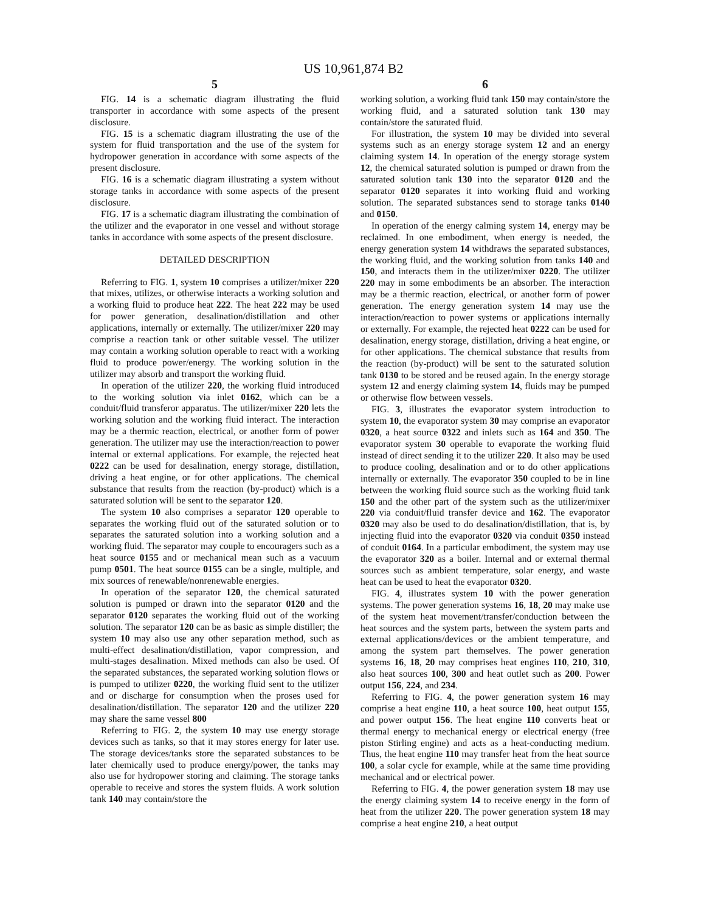US 10,961,874 B2
5
FIG. 14 is a schematic diagram illustrating the fluid transporter in accordance with some aspects of the present disclosure.
FIG. 15 is a schematic diagram illustrating the use of the system for fluid transportation and the use of the system for hydropower generation in accordance with some aspects of the present disclosure.
FIG. 16 is a schematic diagram illustrating a system without storage tanks in accordance with some aspects of the present disclosure.
FIG. 17 is a schematic diagram illustrating the combination of the utilizer and the evaporator in one vessel and without storage tanks in accordance with some aspects of the present disclosure.
DETAILED DESCRIPTION
Referring to FIG. 1, system 10 comprises a utilizer/mixer 220 that mixes, utilizes, or otherwise interacts a working solution and a working fluid to produce heat 222. The heat 222 may be used for power generation, desalination/distillation and other applications, internally or externally. The utilizer/mixer 220 may comprise a reaction tank or other suitable vessel. The utilizer may contain a working solution operable to react with a working fluid to produce power/energy. The working solution in the utilizer may absorb and transport the working fluid.
In operation of the utilizer 220, the working fluid introduced to the working solution via inlet 0162, which can be a conduit/fluid transferor apparatus. The utilizer/mixer 220 lets the working solution and the working fluid interact. The interaction may be a thermic reaction, electrical, or another form of power generation. The utilizer may use the interaction/reaction to power internal or external applications. For example, the rejected heat 0222 can be used for desalination, energy storage, distillation, driving a heat engine, or for other applications. The chemical substance that results from the reaction (by-product) which is a saturated solution will be sent to the separator 120.
The system 10 also comprises a separator 120 operable to separates the working fluid out of the saturated solution or to separates the saturated solution into a working solution and a working fluid. The separator may couple to encouragers such as a heat source 0155 and or mechanical mean such as a vacuum pump 0501. The heat source 0155 can be a single, multiple, and mix sources of renewable/nonrenewable energies.
In operation of the separator 120, the chemical saturated solution is pumped or drawn into the separator 0120 and the separator 0120 separates the working fluid out of the working solution. The separator 120 can be as basic as simple distiller; the system 10 may also use any other separation method, such as multi-effect desalination/distillation, vapor compression, and multi-stages desalination. Mixed methods can also be used. Of the separated substances, the separated working solution flows or is pumped to utilizer 0220, the working fluid sent to the utilizer and or discharge for consumption when the proses used for desalination/distillation. The separator 120 and the utilizer 220 may share the same vessel 800
Referring to FIG. 2, the system 10 may use energy storage devices such as tanks, so that it may stores energy for later use. The storage devices/tanks store the separated substances to be later chemically used to produce energy/power, the tanks may also use for hydropower storing and claiming. The storage tanks operable to receive and stores the system fluids. A work solution tank 140 may contain/store the
6
working solution, a working fluid tank 150 may contain/store the working fluid, and a saturated solution tank 130 may contain/store the saturated fluid.
For illustration, the system 10 may be divided into several systems such as an energy storage system 12 and an energy claiming system 14. In operation of the energy storage system 12, the chemical saturated solution is pumped or drawn from the saturated solution tank 130 into the separator 0120 and the separator 0120 separates it into working fluid and working solution. The separated substances send to storage tanks 0140 and 0150.
In operation of the energy calming system 14, energy may be reclaimed. In one embodiment, when energy is needed, the energy generation system 14 withdraws the separated substances, the working fluid, and the working solution from tanks 140 and 150, and interacts them in the utilizer/mixer 0220. The utilizer 220 may in some embodiments be an absorber. The interaction may be a thermic reaction, electrical, or another form of power generation. The energy generation system 14 may use the interaction/reaction to power systems or applications internally or externally. For example, the rejected heat 0222 can be used for desalination, energy storage, distillation, driving a heat engine, or for other applications. The chemical substance that results from the reaction (by-product) will be sent to the saturated solution tank 0130 to be stored and be reused again. In the energy storage system 12 and energy claiming system 14, fluids may be pumped or otherwise flow between vessels.
FIG. 3, illustrates the evaporator system introduction to system 10, the evaporator system 30 may comprise an evaporator 0320, a heat source 0322 and inlets such as 164 and 350. The evaporator system 30 operable to evaporate the working fluid instead of direct sending it to the utilizer 220. It also may be used to produce cooling, desalination and or to do other applications internally or externally. The evaporator 350 coupled to be in line between the working fluid source such as the working fluid tank 150 and the other part of the system such as the utilizer/mixer 220 via conduit/fluid transfer device and 162. The evaporator 0320 may also be used to do desalination/distillation, that is, by injecting fluid into the evaporator 0320 via conduit 0350 instead of conduit 0164. In a particular embodiment, the system may use the evaporator 320 as a boiler. Internal and or external thermal sources such as ambient temperature, solar energy, and waste heat can be used to heat the evaporator 0320.
FIG. 4, illustrates system 10 with the power generation systems. The power generation systems 16, 18, 20 may make use of the system heat movement/transfer/conduction between the heat sources and the system parts, between the system parts and external applications/devices or the ambient temperature, and among the system part themselves. The power generation systems 16, 18, 20 may comprises heat engines 110, 210, 310, also heat sources 100, 300 and heat outlet such as 200. Power output 156, 224, and 234.
Referring to FIG. 4, the power generation system 16 may comprise a heat engine 110, a heat source 100, heat output 155, and power output 156. The heat engine 110 converts heat or thermal energy to mechanical energy or electrical energy (free piston Stirling engine) and acts as a heat-conducting medium. Thus, the heat engine 110 may transfer heat from the heat source 100, a solar cycle for example, while at the same time providing mechanical and or electrical power.
Referring to FIG. 4, the power generation system 18 may use the energy claiming system 14 to receive energy in the form of heat from the utilizer 220. The power generation system 18 may comprise a heat engine 210, a heat output